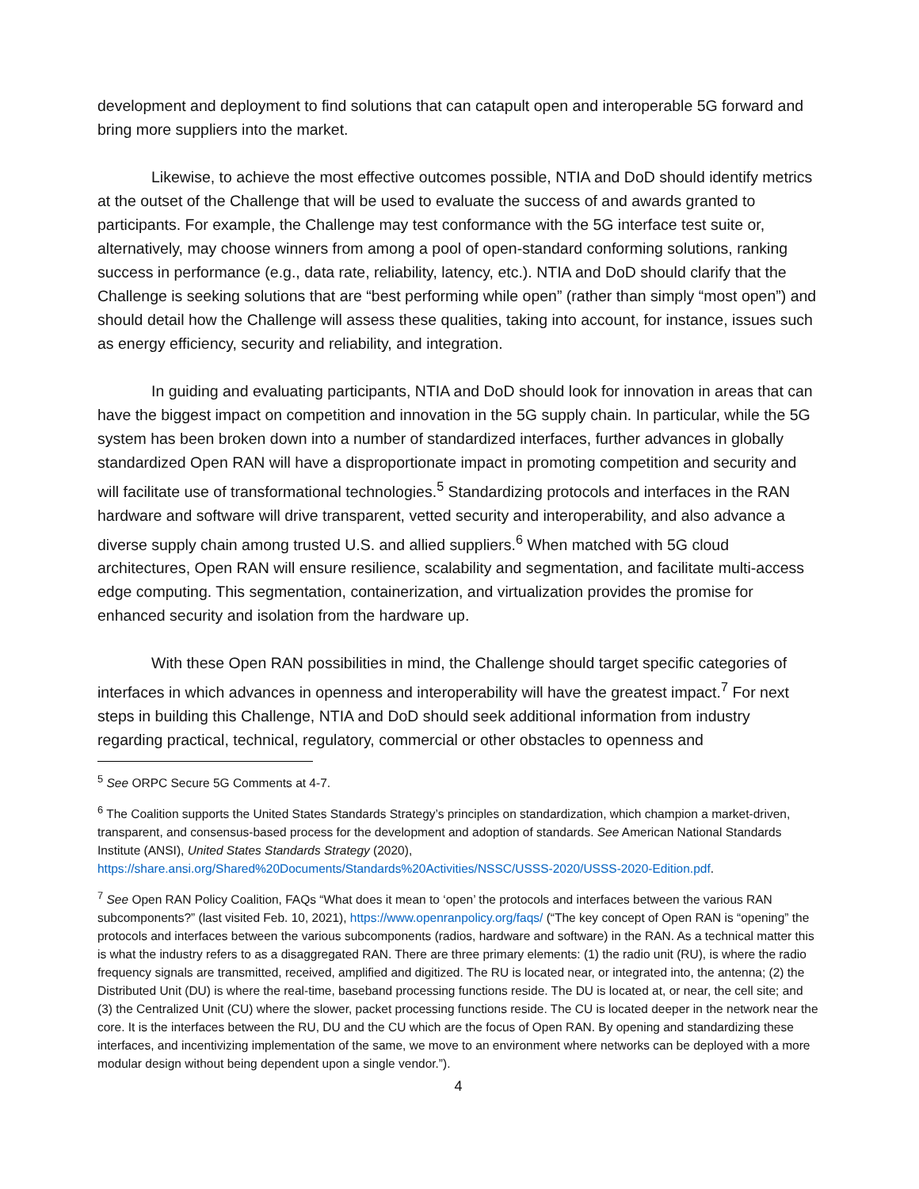development and deployment to find solutions that can catapult open and interoperable 5G forward and bring more suppliers into the market.
Likewise, to achieve the most effective outcomes possible, NTIA and DoD should identify metrics at the outset of the Challenge that will be used to evaluate the success of and awards granted to participants. For example, the Challenge may test conformance with the 5G interface test suite or, alternatively, may choose winners from among a pool of open-standard conforming solutions, ranking success in performance (e.g., data rate, reliability, latency, etc.). NTIA and DoD should clarify that the Challenge is seeking solutions that are “best performing while open” (rather than simply “most open”) and should detail how the Challenge will assess these qualities, taking into account, for instance, issues such as energy efficiency, security and reliability, and integration.
In guiding and evaluating participants, NTIA and DoD should look for innovation in areas that can have the biggest impact on competition and innovation in the 5G supply chain. In particular, while the 5G system has been broken down into a number of standardized interfaces, further advances in globally standardized Open RAN will have a disproportionate impact in promoting competition and security and will facilitate use of transformational technologies.<sup>5</sup> Standardizing protocols and interfaces in the RAN hardware and software will drive transparent, vetted security and interoperability, and also advance a diverse supply chain among trusted U.S. and allied suppliers.<sup>6</sup> When matched with 5G cloud architectures, Open RAN will ensure resilience, scalability and segmentation, and facilitate multi-access edge computing. This segmentation, containerization, and virtualization provides the promise for enhanced security and isolation from the hardware up.
With these Open RAN possibilities in mind, the Challenge should target specific categories of interfaces in which advances in openness and interoperability will have the greatest impact.<sup>7</sup> For next steps in building this Challenge, NTIA and DoD should seek additional information from industry regarding practical, technical, regulatory, commercial or other obstacles to openness and
<sup>5</sup> See ORPC Secure 5G Comments at 4-7.
<sup>6</sup> The Coalition supports the United States Standards Strategy’s principles on standardization, which champion a market-driven, transparent, and consensus-based process for the development and adoption of standards. See American National Standards Institute (ANSI), United States Standards Strategy (2020), https://share.ansi.org/Shared%20Documents/Standards%20Activities/NSSC/USSS-2020/USSS-2020-Edition.pdf.
<sup>7</sup> See Open RAN Policy Coalition, FAQs “What does it mean to ‘open’ the protocols and interfaces between the various RAN subcomponents?” (last visited Feb. 10, 2021), https://www.openranpolicy.org/faqs/ (“The key concept of Open RAN is “opening” the protocols and interfaces between the various subcomponents (radios, hardware and software) in the RAN. As a technical matter this is what the industry refers to as a disaggregated RAN. There are three primary elements: (1) the radio unit (RU), is where the radio frequency signals are transmitted, received, amplified and digitized. The RU is located near, or integrated into, the antenna; (2) the Distributed Unit (DU) is where the real-time, baseband processing functions reside. The DU is located at, or near, the cell site; and (3) the Centralized Unit (CU) where the slower, packet processing functions reside. The CU is located deeper in the network near the core. It is the interfaces between the RU, DU and the CU which are the focus of Open RAN. By opening and standardizing these interfaces, and incentivizing implementation of the same, we move to an environment where networks can be deployed with a more modular design without being dependent upon a single vendor.”).
4